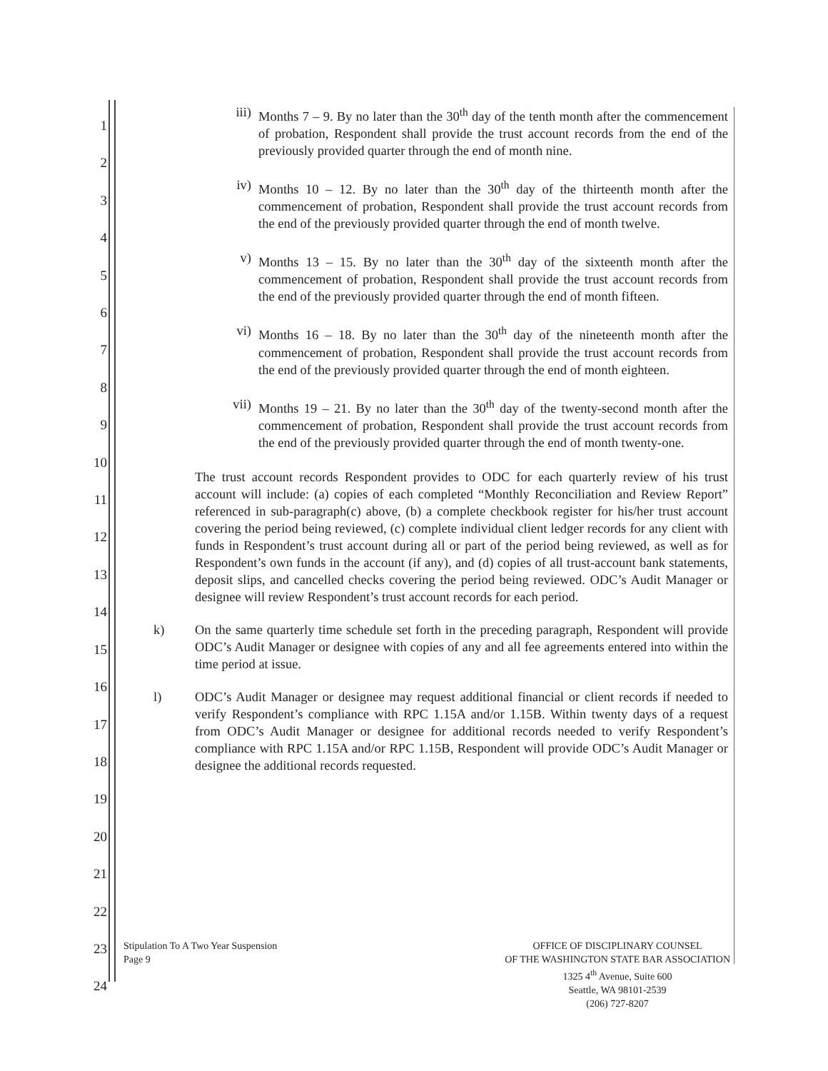1
2
3
4
5
6
7
8
9
10
11
12
13
14
15
16
17
18
19
20
21
22
23
24
iii) Months 7 – 9. By no later than the 30<sup>th</sup> day of the tenth month after the commencement of probation, Respondent shall provide the trust account records from the end of the previously provided quarter through the end of month nine.
iv) Months 10 – 12. By no later than the 30<sup>th</sup> day of the thirteenth month after the commencement of probation, Respondent shall provide the trust account records from the end of the previously provided quarter through the end of month twelve.
v) Months 13 – 15. By no later than the 30<sup>th</sup> day of the sixteenth month after the commencement of probation, Respondent shall provide the trust account records from the end of the previously provided quarter through the end of month fifteen.
vi) Months 16 – 18. By no later than the 30<sup>th</sup> day of the nineteenth month after the commencement of probation, Respondent shall provide the trust account records from the end of the previously provided quarter through the end of month eighteen.
vii) Months 19 – 21. By no later than the 30<sup>th</sup> day of the twenty-second month after the commencement of probation, Respondent shall provide the trust account records from the end of the previously provided quarter through the end of month twenty-one.
The trust account records Respondent provides to ODC for each quarterly review of his trust account will include: (a) copies of each completed “Monthly Reconciliation and Review Report” referenced in sub-paragraph(c) above, (b) a complete checkbook register for his/her trust account covering the period being reviewed, (c) complete individual client ledger records for any client with funds in Respondent’s trust account during all or part of the period being reviewed, as well as for Respondent’s own funds in the account (if any), and (d) copies of all trust-account bank statements, deposit slips, and cancelled checks covering the period being reviewed. ODC’s Audit Manager or designee will review Respondent’s trust account records for each period.
k) On the same quarterly time schedule set forth in the preceding paragraph, Respondent will provide ODC’s Audit Manager or designee with copies of any and all fee agreements entered into within the time period at issue.
l) ODC’s Audit Manager or designee may request additional financial or client records if needed to verify Respondent’s compliance with RPC 1.15A and/or 1.15B. Within twenty days of a request from ODC’s Audit Manager or designee for additional records needed to verify Respondent’s compliance with RPC 1.15A and/or RPC 1.15B, Respondent will provide ODC’s Audit Manager or designee the additional records requested.
Stipulation To A Two Year Suspension
Page 9
OFFICE OF DISCIPLINARY COUNSEL
OF THE WASHINGTON STATE BAR ASSOCIATION
1325 4<sup>th</sup> Avenue, Suite 600
Seattle, WA 98101-2539
(206) 727-8207